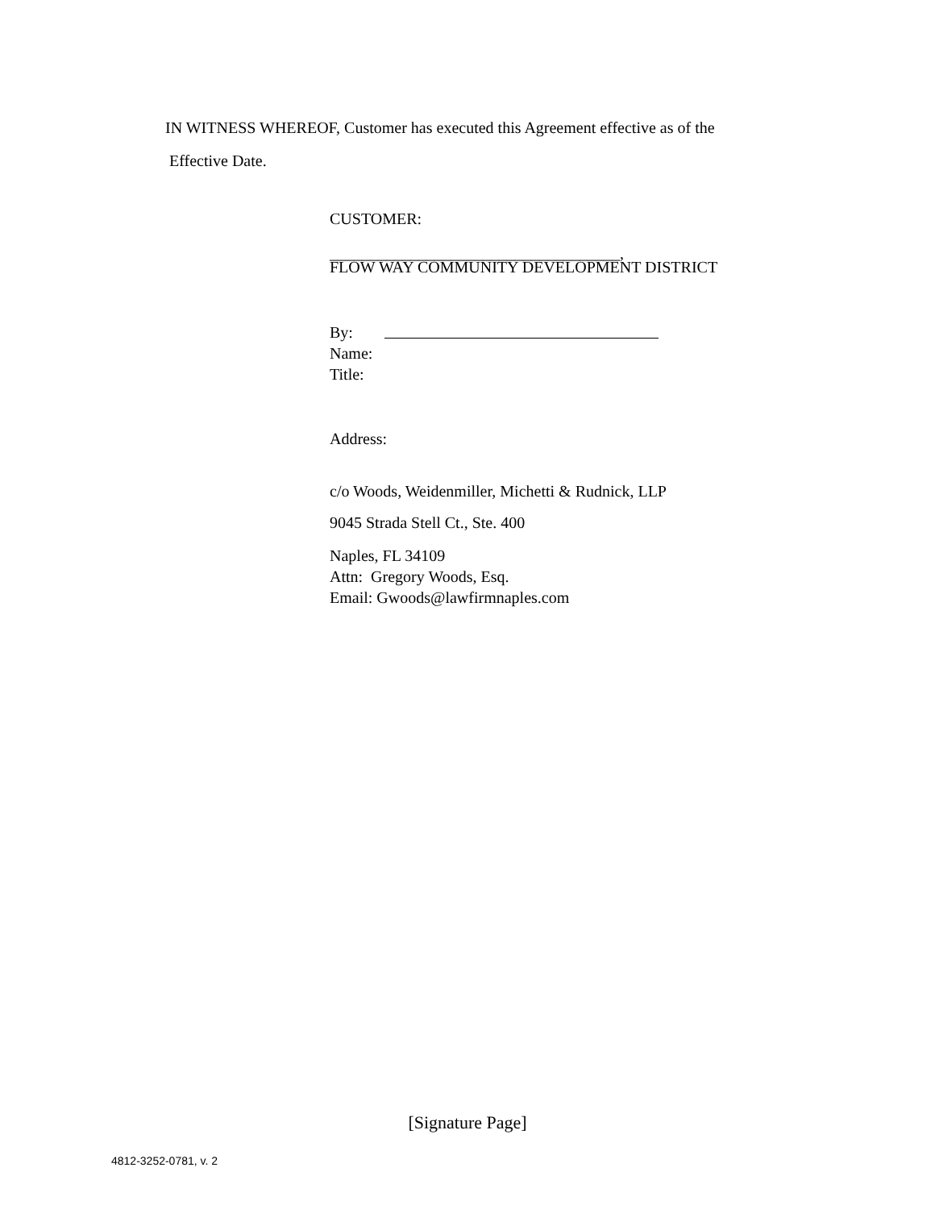IN WITNESS WHEREOF, Customer has executed this Agreement effective as of the
Effective Date.
CUSTOMER:
____________________________________,
FLOW WAY COMMUNITY DEVELOPMENT DISTRICT
By:
Name:
Title:
Address:
c/o Woods, Weidenmiller, Michetti & Rudnick, LLP
9045 Strada Stell Ct., Ste. 400
Naples, FL 34109
Attn: Gregory Woods, Esq.
Email: Gwoods@lawfirmnaples.com
[Signature Page]
4812-3252-0781, v. 2